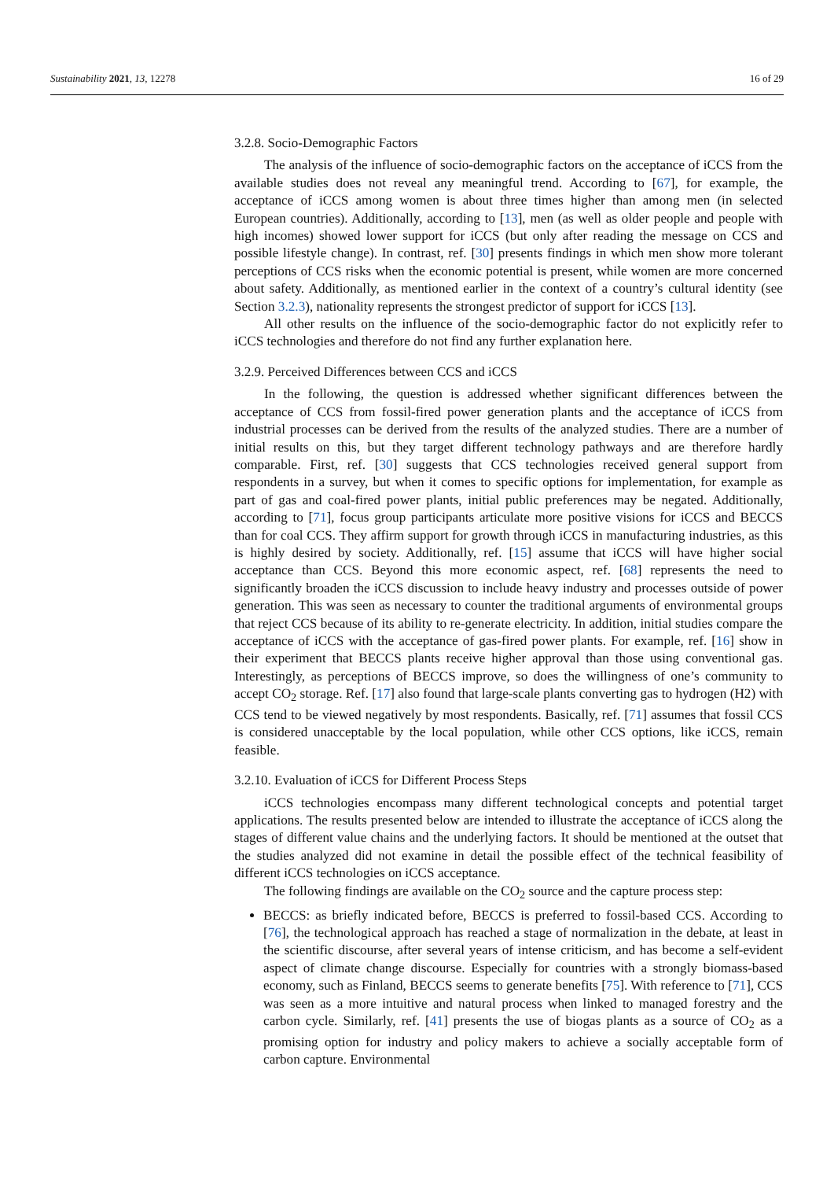Sustainability 2021, 13, 12278 16 of 29
3.2.8. Socio-Demographic Factors
The analysis of the influence of socio-demographic factors on the acceptance of iCCS from the available studies does not reveal any meaningful trend. According to [67], for example, the acceptance of iCCS among women is about three times higher than among men (in selected European countries). Additionally, according to [13], men (as well as older people and people with high incomes) showed lower support for iCCS (but only after reading the message on CCS and possible lifestyle change). In contrast, ref. [30] presents findings in which men show more tolerant perceptions of CCS risks when the economic potential is present, while women are more concerned about safety. Additionally, as mentioned earlier in the context of a country’s cultural identity (see Section 3.2.3), nationality represents the strongest predictor of support for iCCS [13].
All other results on the influence of the socio-demographic factor do not explicitly refer to iCCS technologies and therefore do not find any further explanation here.
3.2.9. Perceived Differences between CCS and iCCS
In the following, the question is addressed whether significant differences between the acceptance of CCS from fossil-fired power generation plants and the acceptance of iCCS from industrial processes can be derived from the results of the analyzed studies. There are a number of initial results on this, but they target different technology pathways and are therefore hardly comparable. First, ref. [30] suggests that CCS technologies received general support from respondents in a survey, but when it comes to specific options for implementation, for example as part of gas and coal-fired power plants, initial public preferences may be negated. Additionally, according to [71], focus group participants articulate more positive visions for iCCS and BECCS than for coal CCS. They affirm support for growth through iCCS in manufacturing industries, as this is highly desired by society. Additionally, ref. [15] assume that iCCS will have higher social acceptance than CCS. Beyond this more economic aspect, ref. [68] represents the need to significantly broaden the iCCS discussion to include heavy industry and processes outside of power generation. This was seen as necessary to counter the traditional arguments of environmental groups that reject CCS because of its ability to re-generate electricity. In addition, initial studies compare the acceptance of iCCS with the acceptance of gas-fired power plants. For example, ref. [16] show in their experiment that BECCS plants receive higher approval than those using conventional gas. Interestingly, as perceptions of BECCS improve, so does the willingness of one’s community to accept CO<sub>2</sub> storage. Ref. [17] also found that large-scale plants converting gas to hydrogen (H2) with CCS tend to be viewed negatively by most respondents. Basically, ref. [71] assumes that fossil CCS is considered unacceptable by the local population, while other CCS options, like iCCS, remain feasible.
3.2.10. Evaluation of iCCS for Different Process Steps
iCCS technologies encompass many different technological concepts and potential target applications. The results presented below are intended to illustrate the acceptance of iCCS along the stages of different value chains and the underlying factors. It should be mentioned at the outset that the studies analyzed did not examine in detail the possible effect of the technical feasibility of different iCCS technologies on iCCS acceptance.
The following findings are available on the CO<sub>2</sub> source and the capture process step:
BECCS: as briefly indicated before, BECCS is preferred to fossil-based CCS. According to [76], the technological approach has reached a stage of normalization in the debate, at least in the scientific discourse, after several years of intense criticism, and has become a self-evident aspect of climate change discourse. Especially for countries with a strongly biomass-based economy, such as Finland, BECCS seems to generate benefits [75]. With reference to [71], CCS was seen as a more intuitive and natural process when linked to managed forestry and the carbon cycle. Similarly, ref. [41] presents the use of biogas plants as a source of CO<sub>2</sub> as a promising option for industry and policy makers to achieve a socially acceptable form of carbon capture. Environmental